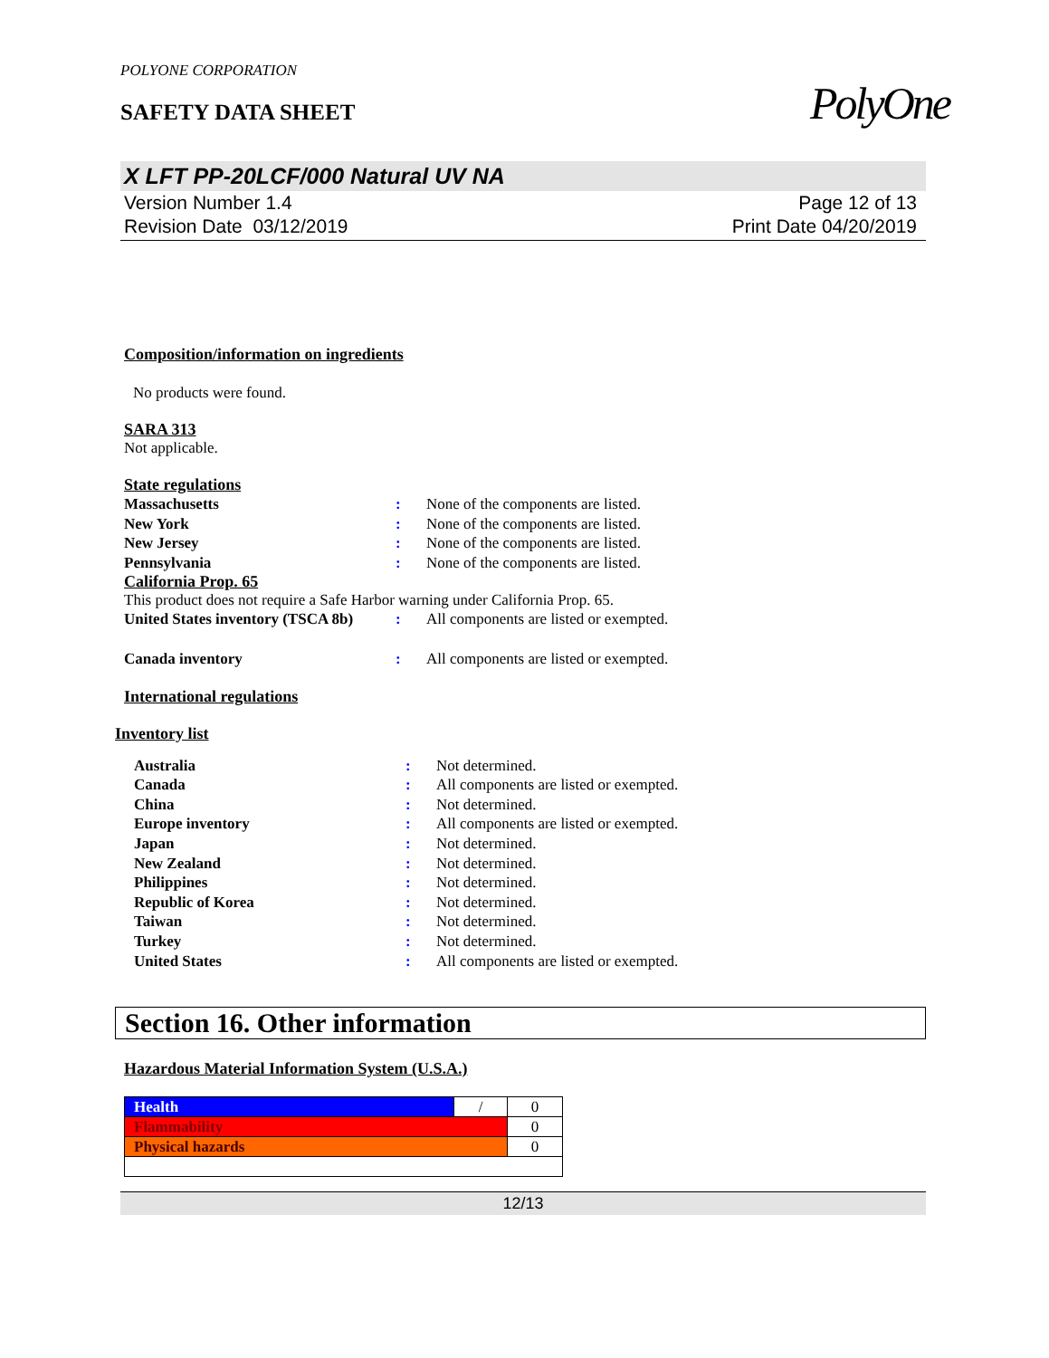PolyOne
POLYONE CORPORATION
SAFETY DATA SHEET
X LFT PP-20LCF/000 Natural UV NA
Version Number 1.4
Revision Date 03/12/2019
Page 12 of 13
Print Date 04/20/2019
Composition/information on ingredients
No products were found.
SARA 313
Not applicable.
State regulations
| Massachusetts | : | None of the components are listed. |
| New York | : | None of the components are listed. |
| New Jersey | : | None of the components are listed. |
| Pennsylvania | : | None of the components are listed. |
California Prop. 65
This product does not require a Safe Harbor warning under California Prop. 65.
| United States inventory (TSCA 8b) | : | All components are listed or exempted. |
| Canada inventory | : | All components are listed or exempted. |
International regulations
Inventory list
| Australia | : | Not determined. |
| Canada | : | All components are listed or exempted. |
| China | : | Not determined. |
| Europe inventory | : | All components are listed or exempted. |
| Japan | : | Not determined. |
| New Zealand | : | Not determined. |
| Philippines | : | Not determined. |
| Republic of Korea | : | Not determined. |
| Taiwan | : | Not determined. |
| Turkey | : | Not determined. |
| United States | : | All components are listed or exempted. |
Section 16. Other information
Hazardous Material Information System (U.S.A.)
| Health | / | 0 |
| Flammability | | 0 |
| Physical hazards | | 0 |
12/13